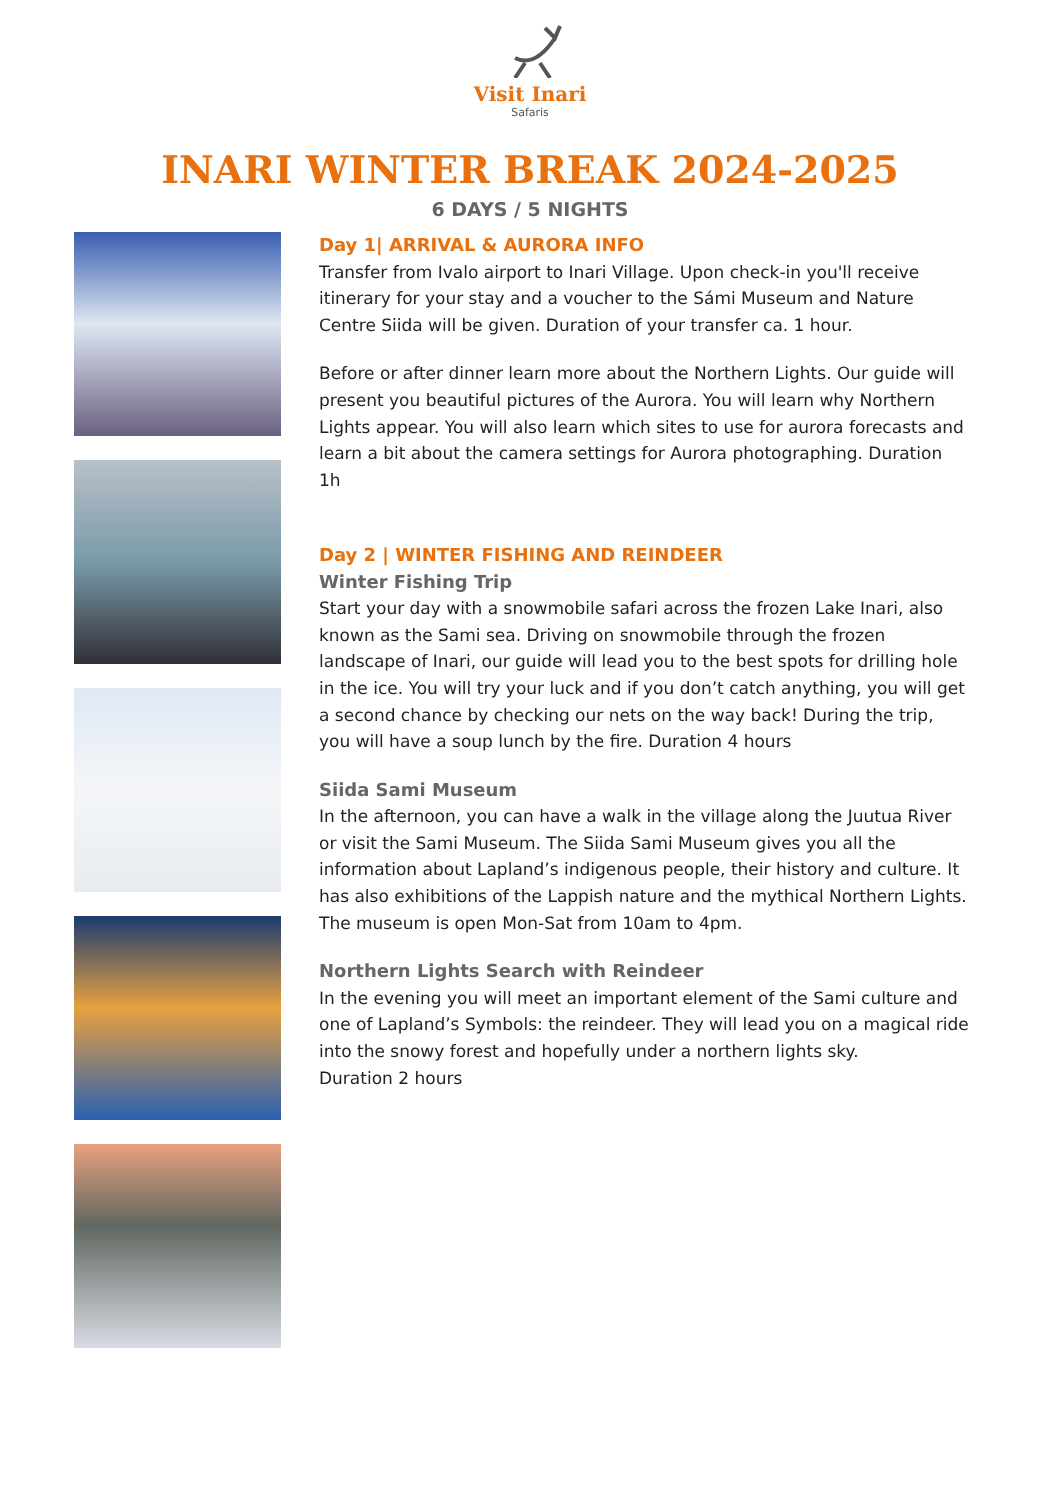Visit Inari
Safaris
INARI WINTER BREAK 2024-2025
6 DAYS / 5 NIGHTS
Day 1| ARRIVAL & AURORA INFO
Transfer from Ivalo airport to Inari Village. Upon check-in you'll receive itinerary for your stay and a voucher to the Sámi Museum and Nature Centre Siida will be given. Duration of your transfer ca. 1 hour.
Before or after dinner learn more about the Northern Lights. Our guide will present you beautiful pictures of the Aurora. You will learn why Northern Lights appear. You will also learn which sites to use for aurora forecasts and learn a bit about the camera settings for Aurora photographing. Duration 1h
Day 2 | WINTER FISHING AND REINDEER
Winter Fishing Trip
Start your day with a snowmobile safari across the frozen Lake Inari, also known as the Sami sea. Driving on snowmobile through the frozen landscape of Inari, our guide will lead you to the best spots for drilling hole in the ice. You will try your luck and if you don’t catch anything, you will get a second chance by checking our nets on the way back! During the trip, you will have a soup lunch by the fire. Duration 4 hours
Siida Sami Museum
In the afternoon, you can have a walk in the village along the Juutua River or visit the Sami Museum. The Siida Sami Museum gives you all the information about Lapland’s indigenous people, their history and culture. It has also exhibitions of the Lappish nature and the mythical Northern Lights.
The museum is open Mon-Sat from 10am to 4pm.
Northern Lights Search with Reindeer
In the evening you will meet an important element of the Sami culture and one of Lapland’s Symbols: the reindeer. They will lead you on a magical ride into the snowy forest and hopefully under a northern lights sky.
Duration 2 hours